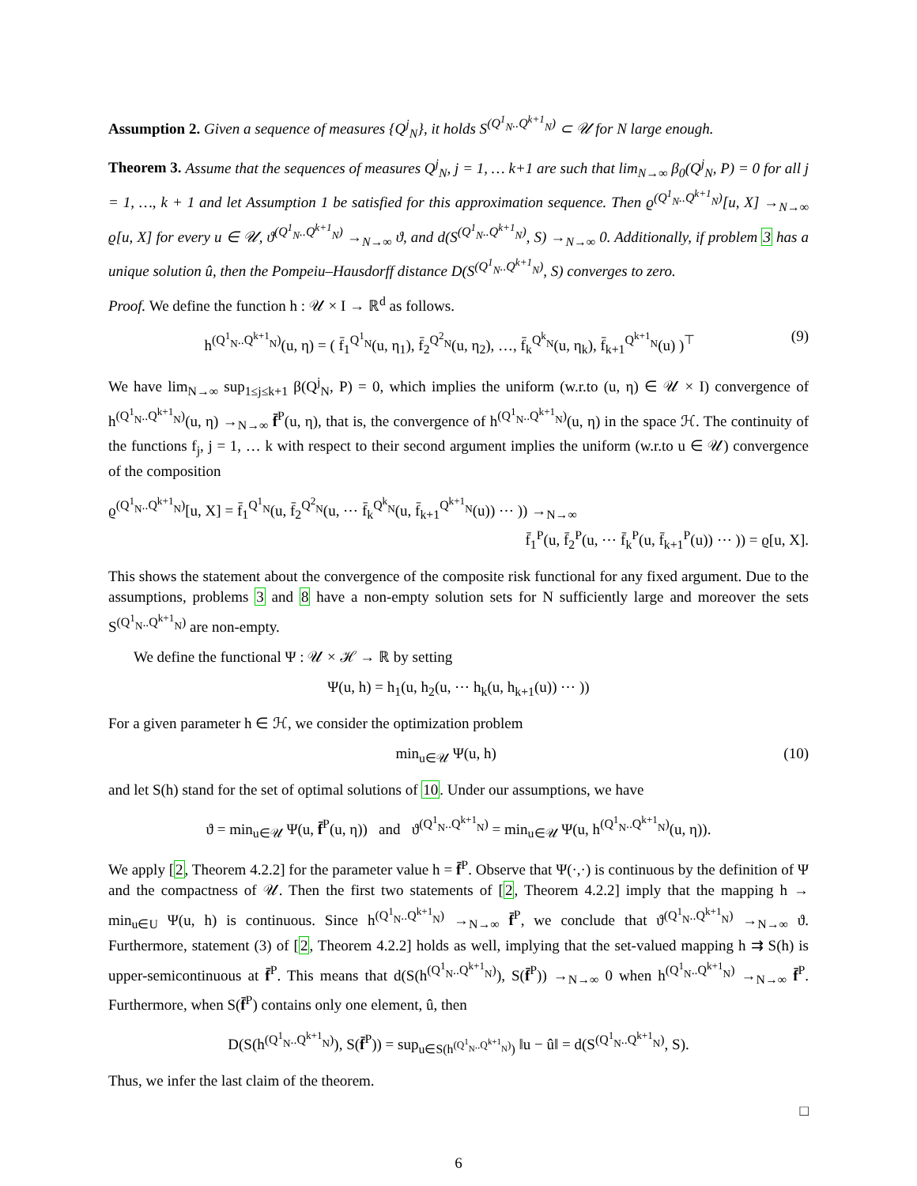Assumption 2. Given a sequence of measures {Q<sup>j</sup><sub>N</sub>}, it holds S<sup>(Q<sup>1</sup><sub>N</sub>..Q<sup>k+1</sup><sub>N</sub>)</sup> ⊂ 𝒰 for N large enough.
Theorem 3. Assume that the sequences of measures Q<sup>j</sup><sub>N</sub>, j = 1, … k+1 are such that lim<sub>N→∞</sub> β<sub>0</sub>(Q<sup>j</sup><sub>N</sub>, P) = 0 for all j = 1, …, k + 1 and let Assumption 1 be satisfied for this approximation sequence. Then ϱ<sup>(Q<sup>1</sup><sub>N</sub>..Q<sup>k+1</sup><sub>N</sub>)</sup>[u, X] →<sub>N→∞</sub> ϱ[u, X] for every u ∈ 𝒰, ϑ<sup>(Q<sup>1</sup><sub>N</sub>..Q<sup>k+1</sup><sub>N</sub>)</sup> →<sub>N→∞</sub> ϑ, and d(S<sup>(Q<sup>1</sup><sub>N</sub>..Q<sup>k+1</sup><sub>N</sub>)</sup>, S) →<sub>N→∞</sub> 0. Additionally, if problem 3 has a unique solution û, then the Pompeiu–Hausdorff distance D(S<sup>(Q<sup>1</sup><sub>N</sub>..Q<sup>k+1</sup><sub>N</sub>)</sup>, S) converges to zero.
Proof. We define the function h : 𝒰 × I → ℝ<sup>d</sup> as follows.
h<sup>(Q<sup>1</sup><sub>N</sub>..Q<sup>k+1</sup><sub>N</sub>)</sup>(u, η) = ( f̄<sub>1</sub><sup>Q<sup>1</sup><sub>N</sub></sup>(u, η<sub>1</sub>), f̄<sub>2</sub><sup>Q<sup>2</sup><sub>N</sub></sup>(u, η<sub>2</sub>), …, f̄<sub>k</sub><sup>Q<sup>k</sup><sub>N</sub></sup>(u, η<sub>k</sub>), f̄<sub>k+1</sub><sup>Q<sup>k+1</sup><sub>N</sub></sup>(u) )<sup>⊤</sup> (9)
We have lim<sub>N→∞</sub> sup<sub>1≤j≤k+1</sub> β(Q<sup>j</sup><sub>N</sub>, P) = 0, which implies the uniform (w.r.to (u, η) ∈ 𝒰 × I) convergence of h<sup>(Q<sup>1</sup><sub>N</sub>..Q<sup>k+1</sup><sub>N</sub>)</sup>(u, η) →<sub>N→∞</sub> f̄<sup>P</sup>(u, η), that is, the convergence of h<sup>(Q<sup>1</sup><sub>N</sub>..Q<sup>k+1</sup><sub>N</sub>)</sup>(u, η) in the space ℋ. The continuity of the functions f<sub>j</sub>, j = 1, … k with respect to their second argument implies the uniform (w.r.to u ∈ 𝒰) convergence of the composition
ϱ<sup>(Q<sup>1</sup><sub>N</sub>..Q<sup>k+1</sup><sub>N</sub>)</sup>[u, X] = f̄<sub>1</sub><sup>Q<sup>1</sup><sub>N</sub></sup>(u, f̄<sub>2</sub><sup>Q<sup>2</sup><sub>N</sub></sup>(u, ⋯ f̄<sub>k</sub><sup>Q<sup>k</sup><sub>N</sub></sup>(u, f̄<sub>k+1</sub><sup>Q<sup>k+1</sup><sub>N</sub></sup>(u)) ⋯ )) →<sub>N→∞</sub>
f̄<sub>1</sub><sup>P</sup>(u, f̄<sub>2</sub><sup>P</sup>(u, ⋯ f̄<sub>k</sub><sup>P</sup>(u, f̄<sub>k+1</sub><sup>P</sup>(u)) ⋯ )) = ϱ[u, X].
This shows the statement about the convergence of the composite risk functional for any fixed argument. Due to the assumptions, problems 3 and 8 have a non-empty solution sets for N sufficiently large and moreover the sets S<sup>(Q<sup>1</sup><sub>N</sub>..Q<sup>k+1</sup><sub>N</sub>)</sup> are non-empty.
We define the functional Ψ : 𝒰 × ℋ → ℝ by setting
Ψ(u, h) = h<sub>1</sub>(u, h<sub>2</sub>(u, ⋯ h<sub>k</sub>(u, h<sub>k+1</sub>(u)) ⋯ ))
For a given parameter h ∈ ℋ, we consider the optimization problem
min<sub>u∈𝒰</sub> Ψ(u, h) (10)
and let S(h) stand for the set of optimal solutions of 10. Under our assumptions, we have
ϑ = min<sub>u∈𝒰</sub> Ψ(u, f̄<sup>P</sup>(u, η)) and ϑ<sup>(Q<sup>1</sup><sub>N</sub>..Q<sup>k+1</sup><sub>N</sub>)</sup> = min<sub>u∈𝒰</sub> Ψ(u, h<sup>(Q<sup>1</sup><sub>N</sub>..Q<sup>k+1</sup><sub>N</sub>)</sup>(u, η)).
We apply [2, Theorem 4.2.2] for the parameter value h = f̄<sup>P</sup>. Observe that Ψ(·,·) is continuous by the definition of Ψ and the compactness of 𝒰. Then the first two statements of [2, Theorem 4.2.2] imply that the mapping h → min<sub>u∈U</sub> Ψ(u, h) is continuous. Since h<sup>(Q<sup>1</sup><sub>N</sub>..Q<sup>k+1</sup><sub>N</sub>)</sup> →<sub>N→∞</sub> f̄<sup>P</sup>, we conclude that ϑ<sup>(Q<sup>1</sup><sub>N</sub>..Q<sup>k+1</sup><sub>N</sub>)</sup> →<sub>N→∞</sub> ϑ. Furthermore, statement (3) of [2, Theorem 4.2.2] holds as well, implying that the set-valued mapping h ⇉ S(h) is upper-semicontinuous at f̄<sup>P</sup>. This means that d(S(h<sup>(Q<sup>1</sup><sub>N</sub>..Q<sup>k+1</sup><sub>N</sub>)</sup>), S(f̄<sup>P</sup>)) →<sub>N→∞</sub> 0 when h<sup>(Q<sup>1</sup><sub>N</sub>..Q<sup>k+1</sup><sub>N</sub>)</sup> →<sub>N→∞</sub> f̄<sup>P</sup>. Furthermore, when S(f̄<sup>P</sup>) contains only one element, û, then
D(S(h<sup>(Q<sup>1</sup><sub>N</sub>..Q<sup>k+1</sup><sub>N</sub>)</sup>), S(f̄<sup>P</sup>)) = sup<sub>u∈S(h<sup>(Q<sup>1</sup><sub>N</sub>..Q<sup>k+1</sup><sub>N</sub>)</sup>)</sub> ‖u − û‖ = d(S<sup>(Q<sup>1</sup><sub>N</sub>..Q<sup>k+1</sup><sub>N</sub>)</sup>, S).
Thus, we infer the last claim of the theorem.
□
6